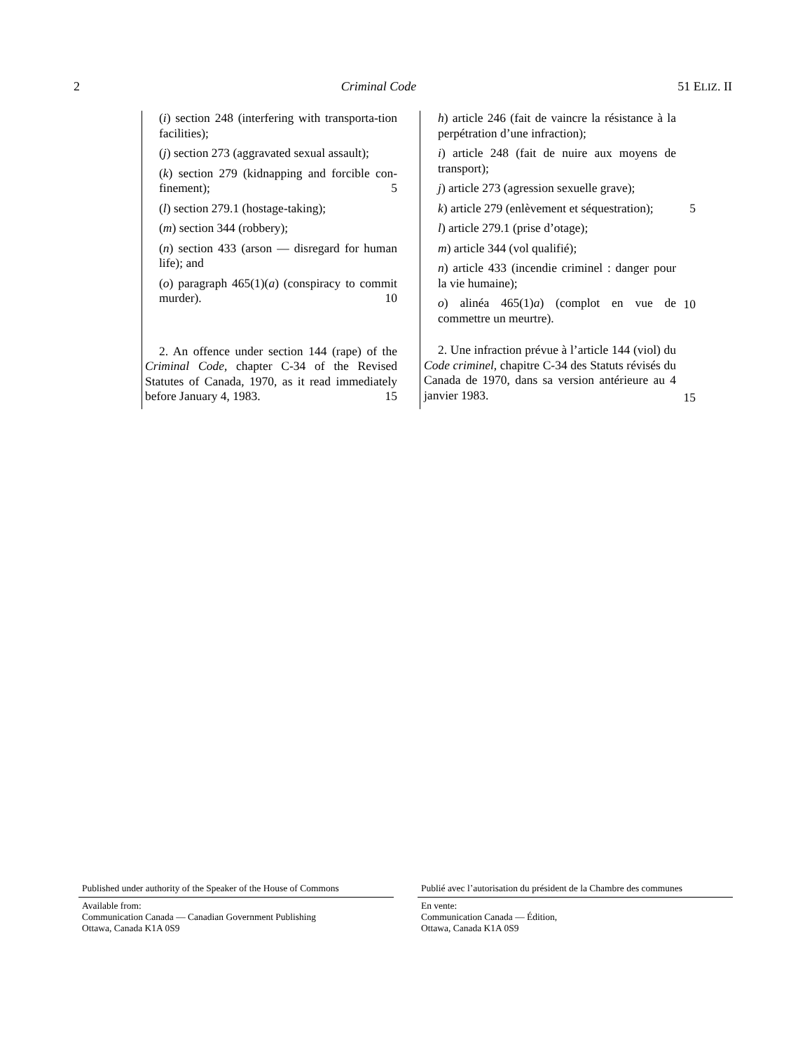2 Criminal Code 51 ELIZ. II
(i) section 248 (interfering with transporta-tion facilities);
(j) section 273 (aggravated sexual assault);
(k) section 279 (kidnapping and forcible con-finement); 5
(l) section 279.1 (hostage-taking);
(m) section 344 (robbery);
(n) section 433 (arson — disregard for human life); and
(o) paragraph 465(1)(a) (conspiracy to commit murder). 10
2. An offence under section 144 (rape) of the Criminal Code, chapter C-34 of the Revised Statutes of Canada, 1970, as it read immediately before January 4, 1983. 15
h) article 246 (fait de vaincre la résistance à la perpétration d’une infraction);
i) article 248 (fait de nuire aux moyens de transport);
j) article 273 (agression sexuelle grave);
k) article 279 (enlèvement et séquestration);
l) article 279.1 (prise d’otage);
m) article 344 (vol qualifié);
n) article 433 (incendie criminel : danger pour la vie humaine);
o) alinéa 465(1)a) (complot en vue de commettre un meurtre).
2. Une infraction prévue à l’article 144 (viol) du Code criminel, chapitre C-34 des Statuts révisés du Canada de 1970, dans sa version antérieure au 4 janvier 1983.
5
10
15
Published under authority of the Speaker of the House of Commons
Available from:
Communication Canada — Canadian Government Publishing
Ottawa, Canada K1A 0S9
Publié avec l’autorisation du président de la Chambre des communes
En vente:
Communication Canada — Édition,
Ottawa, Canada K1A 0S9